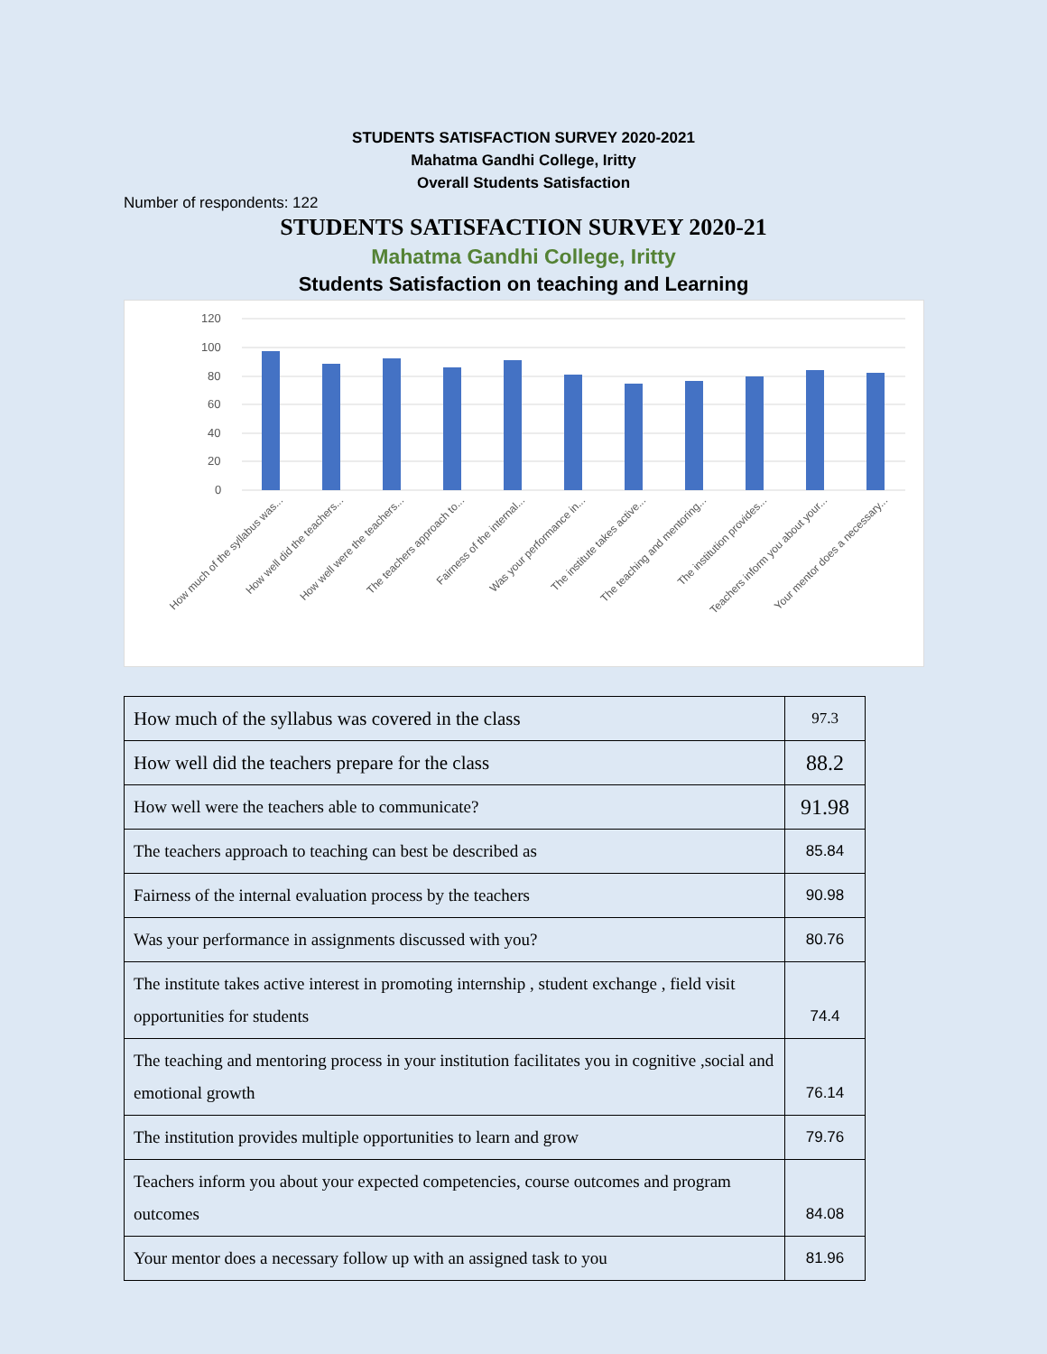STUDENTS SATISFACTION SURVEY 2020-2021
Mahatma Gandhi College, Iritty
Overall Students Satisfaction
Number of respondents: 122
STUDENTS SATISFACTION SURVEY 2020-21
Mahatma Gandhi College, Iritty
Students Satisfaction on teaching and Learning
120
100
80
60
40
20
0
How much of the syllabus was...
How well did the teachers...
How well were the teachers...
The teachers approach to...
Fairness of the internal...
Was your performance in...
The institute takes active...
The teaching and mentoring...
The institution provides...
Teachers inform you about your...
Your mentor does a necessary...
| How much of the syllabus was covered in the class | 97.3 |
| How well did the teachers prepare for the class | 88.2 |
| How well were the teachers able to communicate? | 91.98 |
| The teachers approach to teaching can best be described as | 85.84 |
| Fairness of the internal evaluation process by the teachers | 90.98 |
| Was your performance in assignments discussed with you? | 80.76 |
| The institute takes active interest in promoting internship , student exchange , field visit opportunities for students | 74.4 |
| The teaching and mentoring process in your institution facilitates you in cognitive ,social and emotional growth | 76.14 |
| The institution provides multiple opportunities to learn and grow | 79.76 |
| Teachers inform you about your expected competencies, course outcomes and program outcomes | 84.08 |
| Your mentor does a necessary follow up with an assigned task to you | 81.96 |